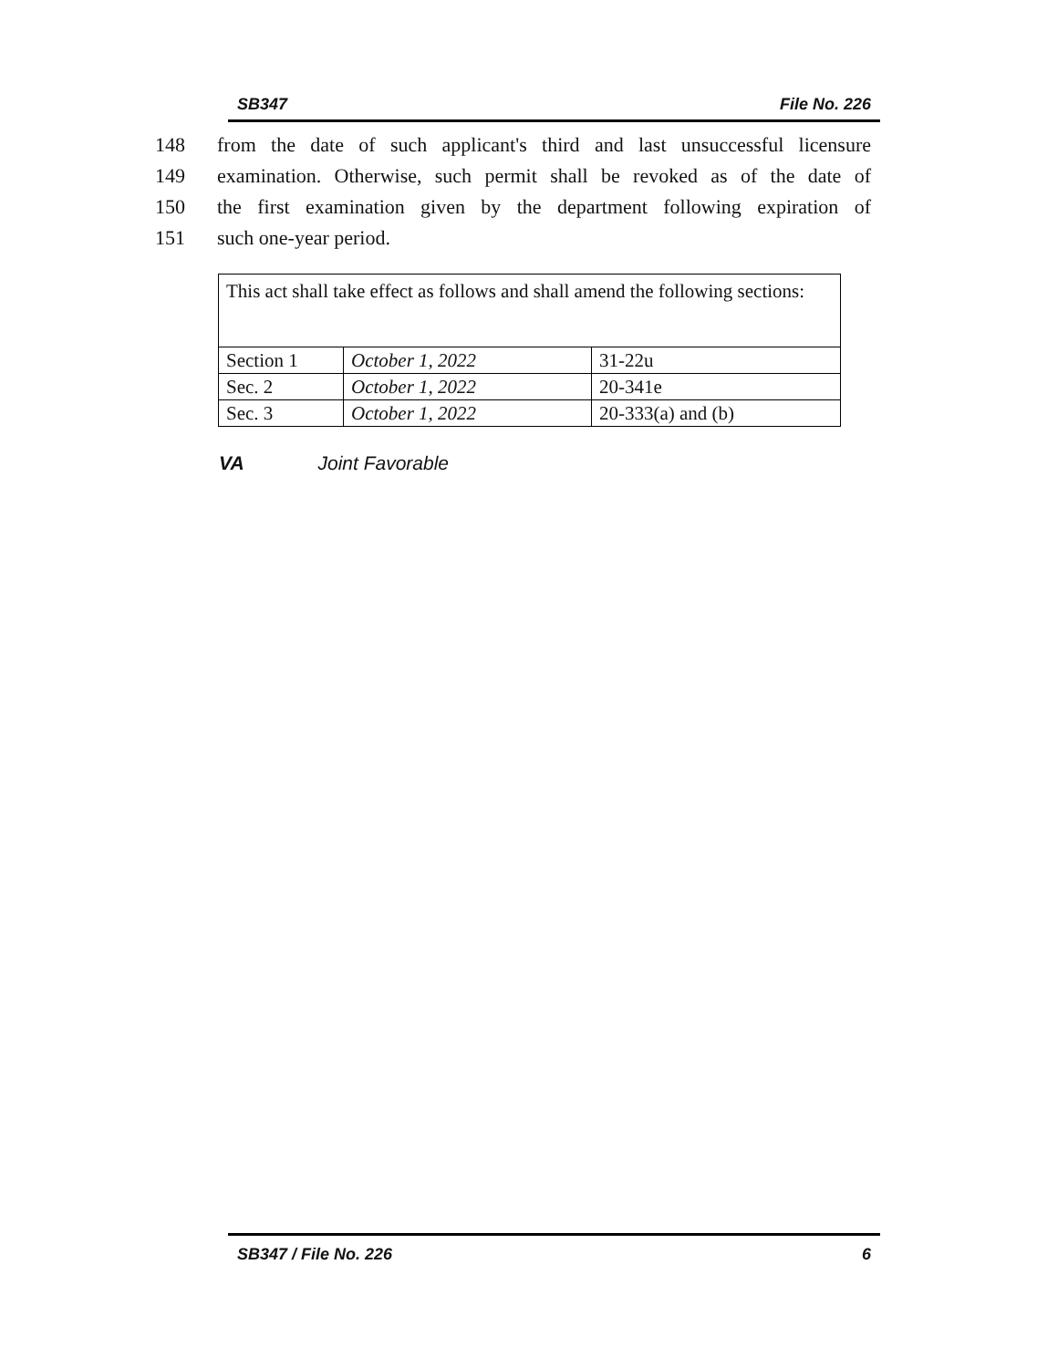SB347 File No. 226
148 from the date of such applicant's third and last unsuccessful licensure
149 examination. Otherwise, such permit shall be revoked as of the date of
150 the first examination given by the department following expiration of
151 such one-year period.
| This act shall take effect as follows and shall amend the following sections: | | |
| Section 1 | October 1, 2022 | 31-22u |
| Sec. 2 | October 1, 2022 | 20-341e |
| Sec. 3 | October 1, 2022 | 20-333(a) and (b) |
VA Joint Favorable
SB347 / File No. 226 6